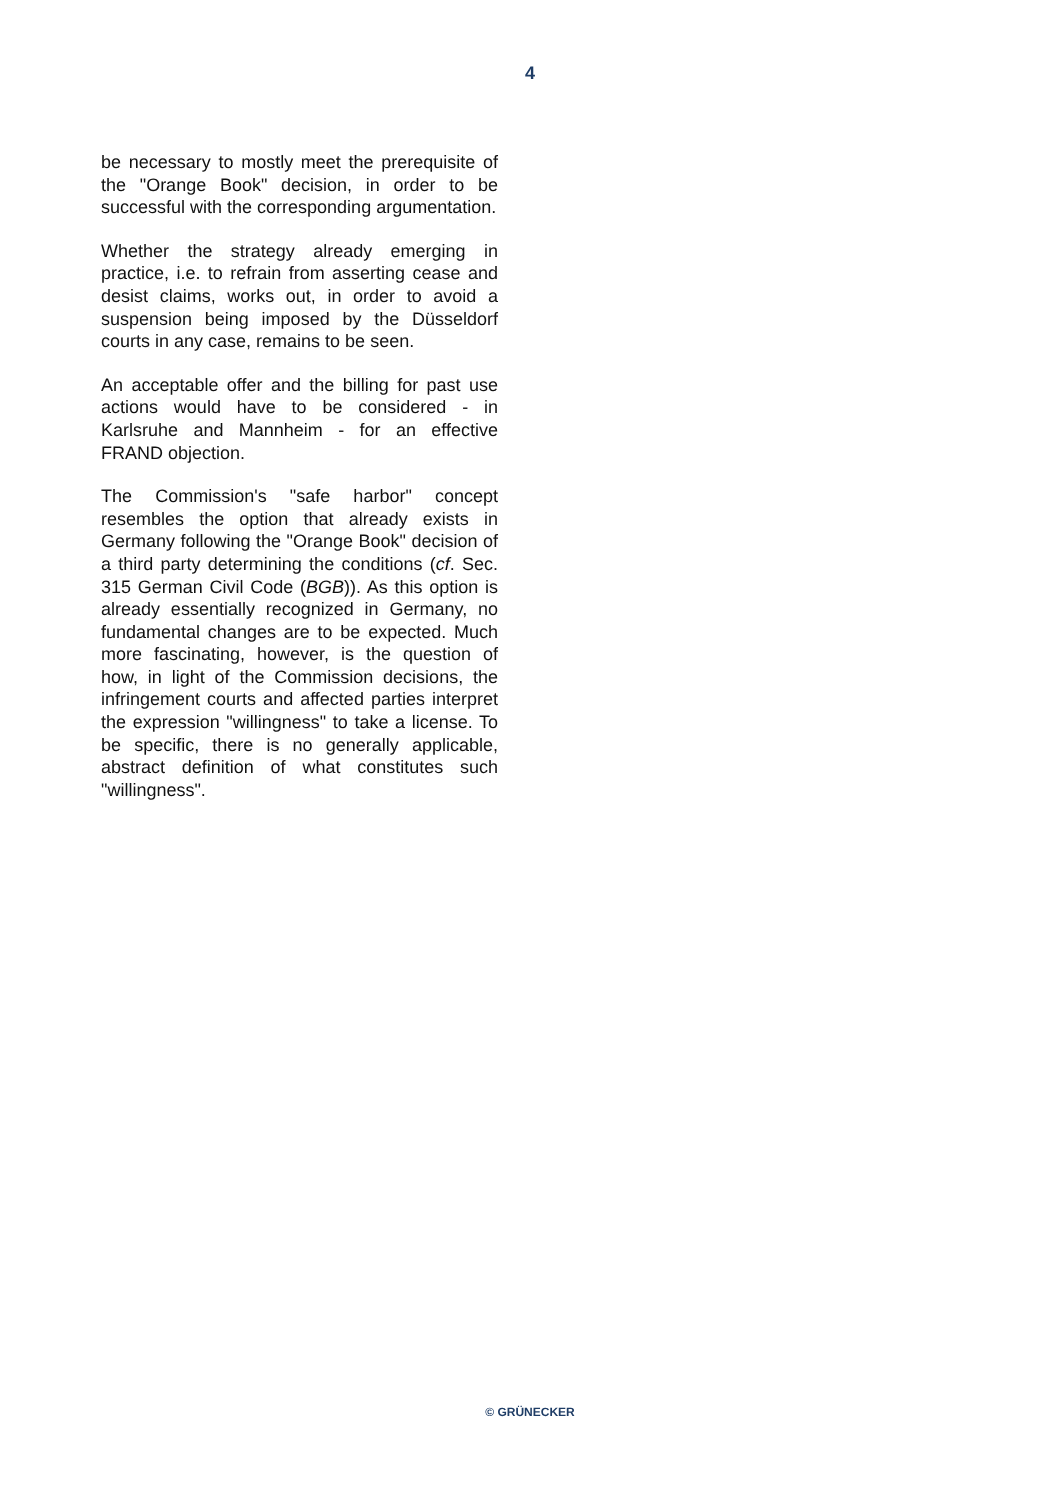4
be necessary to mostly meet the prerequisite of the "Orange Book" decision, in order to be successful with the corresponding argumentation.
Whether the strategy already emerging in practice, i.e. to refrain from asserting cease and desist claims, works out, in order to avoid a suspension being imposed by the Düsseldorf courts in any case, remains to be seen.
An acceptable offer and the billing for past use actions would have to be considered - in Karlsruhe and Mannheim - for an effective FRAND objection.
The Commission's "safe harbor" concept resembles the option that already exists in Germany following the "Orange Book" decision of a third party determining the conditions (cf. Sec. 315 German Civil Code (BGB)). As this option is already essentially recognized in Germany, no fundamental changes are to be expected. Much more fascinating, however, is the question of how, in light of the Commission decisions, the infringement courts and affected parties interpret the expression "willingness" to take a license. To be specific, there is no generally applicable, abstract definition of what constitutes such "willingness".
© GRÜNECKER